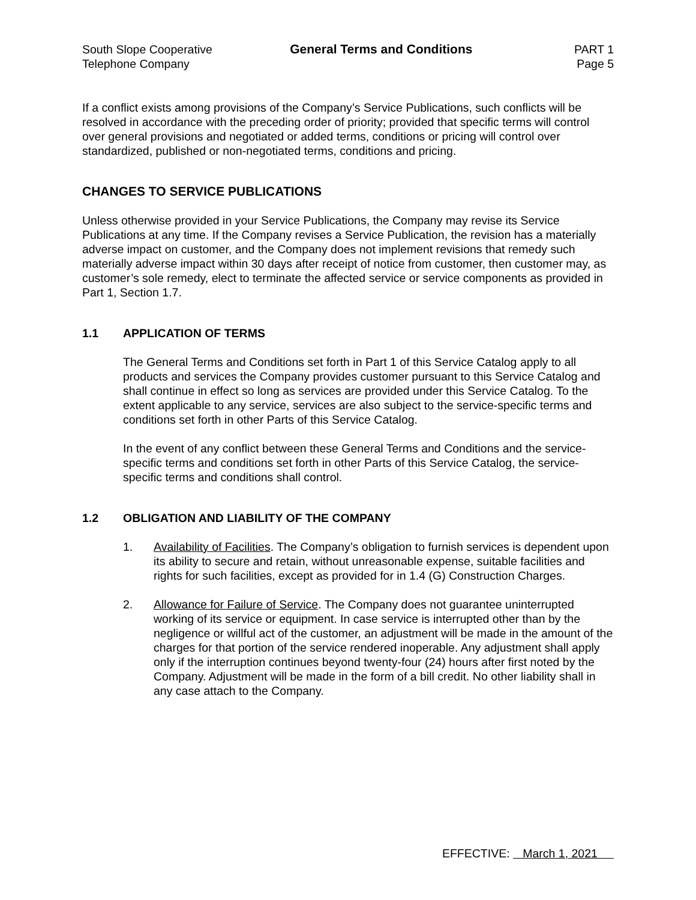South Slope Cooperative
Telephone Company
General Terms and Conditions PART 1
Page 5
If a conflict exists among provisions of the Company’s Service Publications, such conflicts will be resolved in accordance with the preceding order of priority; provided that specific terms will control over general provisions and negotiated or added terms, conditions or pricing will control over standardized, published or non-negotiated terms, conditions and pricing.
CHANGES TO SERVICE PUBLICATIONS
Unless otherwise provided in your Service Publications, the Company may revise its Service Publications at any time. If the Company revises a Service Publication, the revision has a materially adverse impact on customer, and the Company does not implement revisions that remedy such materially adverse impact within 30 days after receipt of notice from customer, then customer may, as customer’s sole remedy, elect to terminate the affected service or service components as provided in Part 1, Section 1.7.
1.1 APPLICATION OF TERMS
The General Terms and Conditions set forth in Part 1 of this Service Catalog apply to all products and services the Company provides customer pursuant to this Service Catalog and shall continue in effect so long as services are provided under this Service Catalog. To the extent applicable to any service, services are also subject to the service-specific terms and conditions set forth in other Parts of this Service Catalog.
In the event of any conflict between these General Terms and Conditions and the service-specific terms and conditions set forth in other Parts of this Service Catalog, the service-specific terms and conditions shall control.
1.2 OBLIGATION AND LIABILITY OF THE COMPANY
1. Availability of Facilities. The Company’s obligation to furnish services is dependent upon its ability to secure and retain, without unreasonable expense, suitable facilities and rights for such facilities, except as provided for in 1.4 (G) Construction Charges.
2. Allowance for Failure of Service. The Company does not guarantee uninterrupted working of its service or equipment. In case service is interrupted other than by the negligence or willful act of the customer, an adjustment will be made in the amount of the charges for that portion of the service rendered inoperable. Any adjustment shall apply only if the interruption continues beyond twenty-four (24) hours after first noted by the Company. Adjustment will be made in the form of a bill credit. No other liability shall in any case attach to the Company.
EFFECTIVE: March 1, 2021